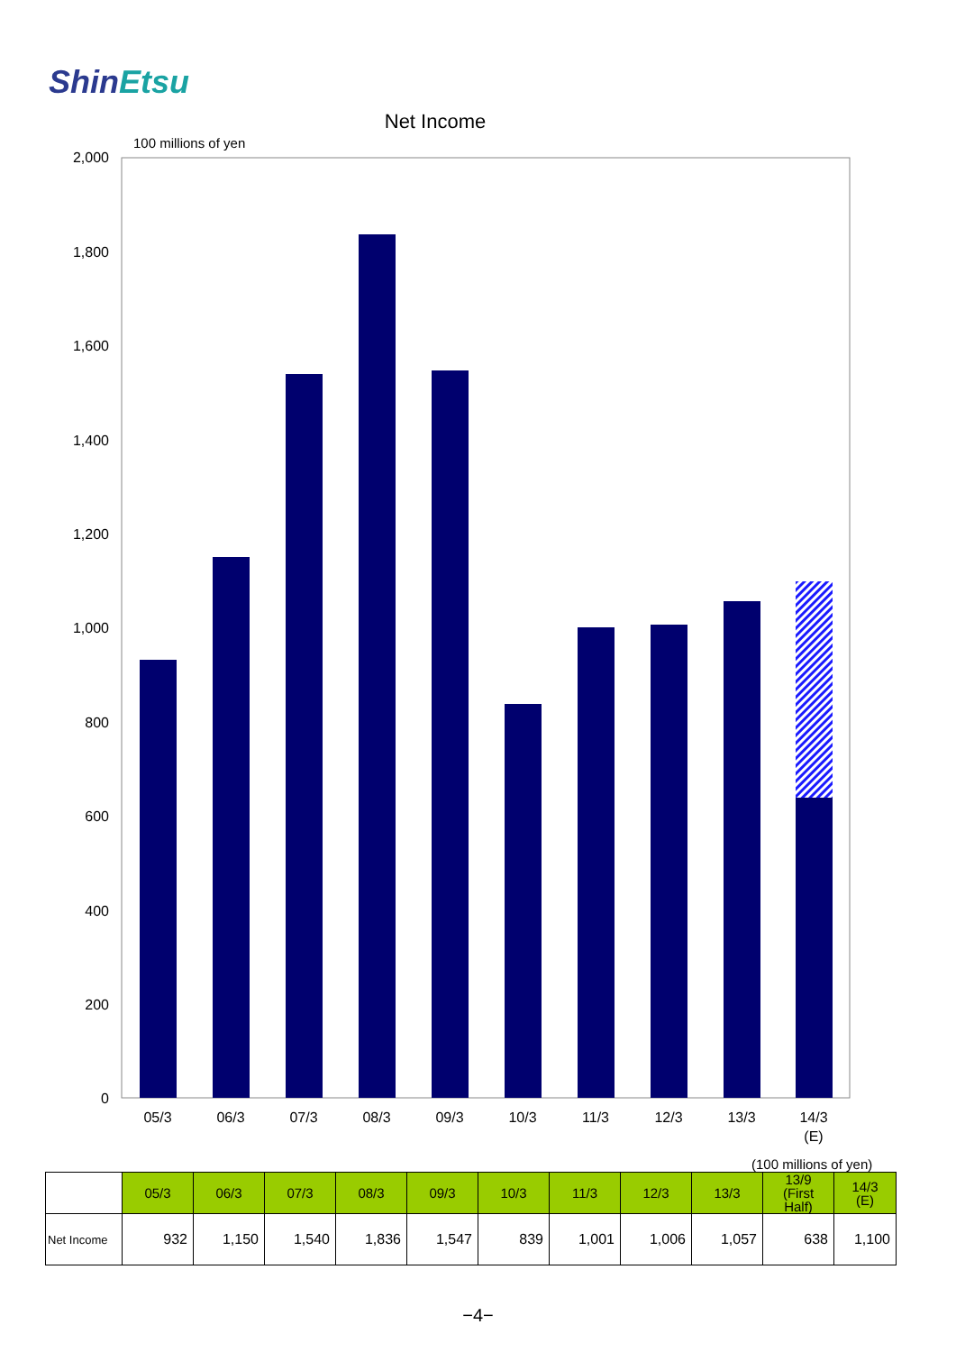ShinEtsu
Net Income
100 millions of yen
2,000
1,800
1,600
1,400
1,200
1,000
800
600
400
200
0
05/3
06/3
07/3
08/3
09/3
10/3
11/3
12/3
13/3
14/3
(E)
(100 millions of yen)
| | 05/3 | 06/3 | 07/3 | 08/3 | 09/3 | 10/3 | 11/3 | 12/3 | 13/3 | 13/9 (First Half) | 14/3 (E) |
| --- | --- | --- | --- | --- | --- | --- | --- | --- | --- | --- | --- |
| Net Income | 932 | 1,150 | 1,540 | 1,836 | 1,547 | 839 | 1,001 | 1,006 | 1,057 | 638 | 1,100 |
−4−